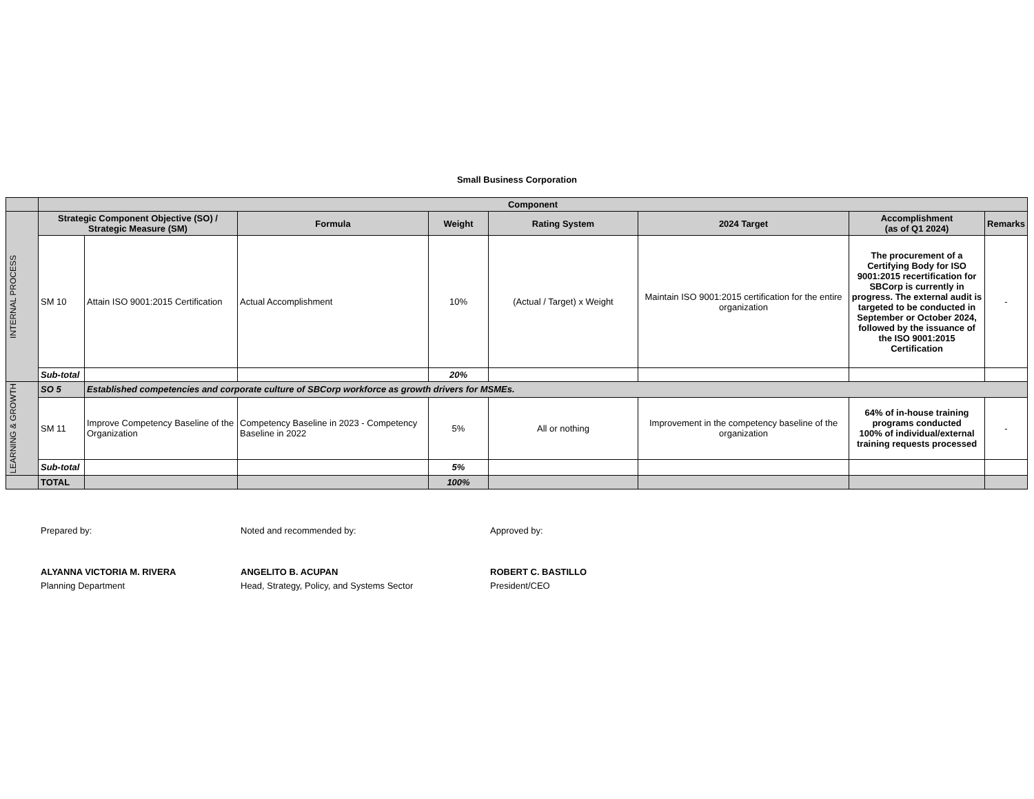Small Business Corporation
| | Component | | | | | | | |
| INTERNAL PROCESS | Strategic Component Objective (SO) / Strategic Measure (SM) | | Formula | Weight | Rating System | 2024 Target | Accomplishment (as of Q1 2024) | Remarks |
| | SM 10 | Attain ISO 9001:2015 Certification | Actual Accomplishment | 10% | (Actual / Target) x Weight | Maintain ISO 9001:2015 certification for the entire organization | The procurement of a Certifying Body for ISO 9001:2015 recertification for SBCorp is currently in progress. The external audit is targeted to be conducted in September or October 2024, followed by the issuance of the ISO 9001:2015 Certification | - |
| | Sub-total | | | 20% | | | | |
| LEARNING & GROWTH | SO 5 | Established competencies and corporate culture of SBCorp workforce as growth drivers for MSMEs. | | | | | | |
| | SM 11 | Improve Competency Baseline of the Organization | Competency Baseline in 2023 - Competency Baseline in 2022 | 5% | All or nothing | Improvement in the competency baseline of the organization | 64% of in-house training programs conducted 100% of individual/external training requests processed | - |
| | Sub-total | | | 5% | | | | |
| | TOTAL | | | 100% | | | | |
Prepared by:
ALYANNA VICTORIA M. RIVERA
Planning Department
Noted and recommended by:
ANGELITO B. ACUPAN
Head, Strategy, Policy, and Systems Sector
Approved by:
ROBERT C. BASTILLO
President/CEO